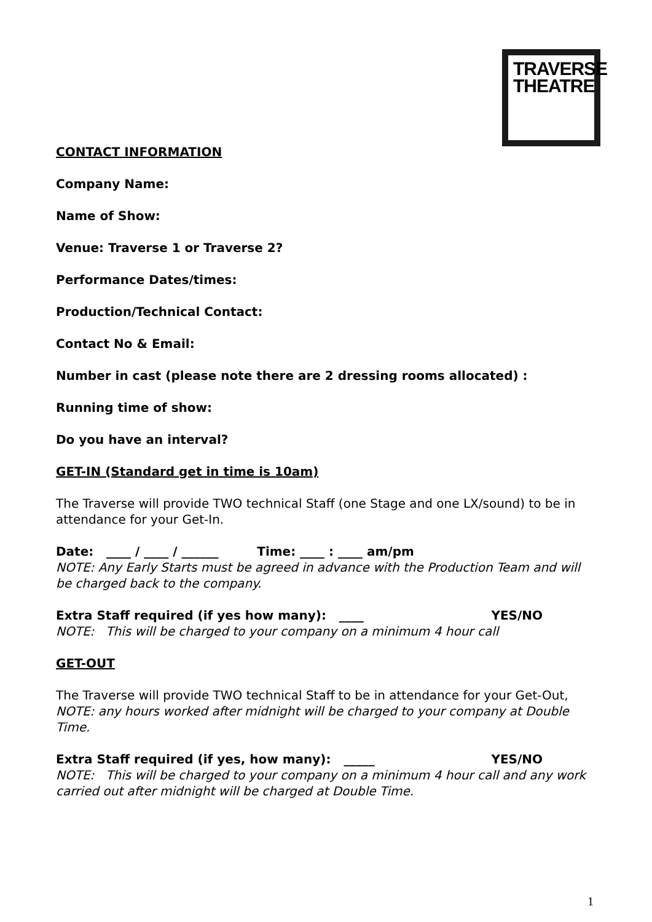TRAVERSE
THEATRE
CONTACT INFORMATION
Company Name:
Name of Show:
Venue: Traverse 1 or Traverse 2?
Performance Dates/times:
Production/Technical Contact:
Contact No & Email:
Number in cast (please note there are 2 dressing rooms allocated) :
Running time of show:
Do you have an interval?
GET-IN (Standard get in time is 10am)
The Traverse will provide TWO technical Staff (one Stage and one LX/sound) to be in attendance for your Get-In.
Date: ____ / ____ / ______ Time: ____ : ____ am/pm
NOTE: Any Early Starts must be agreed in advance with the Production Team and will be charged back to the company.
Extra Staff required (if yes how many): ____ YES/NO
NOTE: This will be charged to your company on a minimum 4 hour call
GET-OUT
The Traverse will provide TWO technical Staff to be in attendance for your Get-Out,
NOTE: any hours worked after midnight will be charged to your company at Double Time.
Extra Staff required (if yes, how many): _____ YES/NO
NOTE: This will be charged to your company on a minimum 4 hour call and any work carried out after midnight will be charged at Double Time.
1